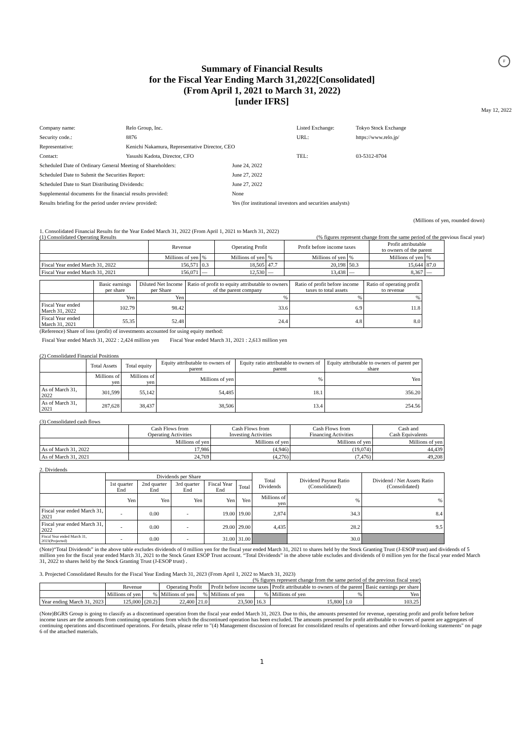F
Summary of Financial Results
for the Fiscal Year Ending March 31,2022[Consolidated]
(From April 1, 2021 to March 31, 2022)
[under IFRS]
May 12, 2022
| Company name: | Relo Group, Inc. | | Listed Exchange: | Tokyo Stock Exchange |
| Security code.: | 8876 | | URL: | https://www.relo.jp/ |
| Representative: | Kenichi Nakamura, Representative Director, CEO | | | |
| Contact: | Yasushi Kadota, Director, CFO | | TEL: | 03-5312-8704 |
| Scheduled Date of Ordinary General Meeting of Shareholders: | | June 24, 2022 | | |
| Scheduled Date to Submit the Securities Report: | | June 27, 2022 | | |
| Scheduled Date to Start Distributing Dividends: | | June 27, 2022 | | |
| Supplemental documents for the financial results provided: | | None | | |
| Results briefing for the period under review provided: | | Yes (for institutional investors and securities analysts) | | |
(Millions of yen, rounded down)
1. Consolidated Financial Results for the Year Ended March 31, 2022 (From April 1, 2021 to March 31, 2022)
(1) Consolidated Operating Results (% figures represent change from the same period of the previous fiscal year)
| | Revenue | | Operating Profit | | Profit before income taxes | | Profit attributable to owners of the parent | |
| --- | --- | --- | --- | --- | --- | --- | --- | --- |
| | Millions of yen | % | Millions of yen | % | Millions of yen | % | Millions of yen | % |
| Fiscal Year ended March 31, 2022 | 156,571 | 0.3 | 18,505 | 47.7 | 20,198 | 50.3 | 15,644 | 87.0 |
| Fiscal Year ended March 31, 2021 | 156,071 | — | 12,530 | — | 13,438 | — | 8,367 | — |
| | Basic earnings per share | Diluted Net Income per Share | Ratio of profit to equity attributable to owners of the parent company | Ratio of profit before income taxes to total assets | Ratio of operating profit to revenue |
| --- | --- | --- | --- | --- | --- |
| | Yen | Yen | % | % | % |
| Fiscal Year ended March 31, 2022 | 102.79 | 98.42 | 33.6 | 6.9 | 11.8 |
| Fiscal Year ended March 31, 2021 | 55.35 | 52.48 | 24.4 | 4.8 | 8.0 |
(Reference) Share of loss (profit) of investments accounted for using equity method:
Fiscal Year ended March 31, 2022 : 2,424 million yen Fiscal Year ended March 31, 2021 : 2,613 million yen
(2) Consolidated Financial Positions
| | Total Assets | Total equity | Equity attributable to owners of parent | Equity ratio attributable to owners of parent | Equity attributable to owners of parent per share |
| --- | --- | --- | --- | --- | --- |
| | Millions of yen | Millions of yen | Millions of yen | % | Yen |
| As of March 31, 2022 | 301,599 | 55,142 | 54,485 | 18.1 | 356.20 |
| As of March 31, 2021 | 287,628 | 38,437 | 38,506 | 13.4 | 254.56 |
(3) Consolidated cash flows
| | Cash Flows from Operating Activities | Cash Flows from Investing Activities | Cash Flows from Financing Activities | Cash and Cash Equivalents |
| --- | --- | --- | --- | --- |
| | Millions of yen | Millions of yen | Millions of yen | Millions of yen |
| As of March 31, 2022 | 17,986 | (4,946) | (19,074) | 44,439 |
| As of March 31, 2021 | 24,769 | (4,276) | (7,476) | 49,208 |
2. Dividends
| | Dividends per Share | | | | | Total Dividends | Dividend Payout Ratio (Consolidated) | Dividend / Net Assets Ratio (Consolidated) |
| --- | --- | --- | --- | --- | --- | --- | --- | --- |
| | 1st quarter End | 2nd quarter End | 3rd quarter End | Fiscal Year End | Total | | | |
| | Yen | Yen | Yen | Yen | Yen | Millions of yen | % | % |
| Fiscal year ended March 31, 2021 | - | 0.00 | - | 19.00 | 19.00 | 2,874 | 34.3 | 8.4 |
| Fiscal year ended March 31, 2022 | - | 0.00 | - | 29.00 | 29.00 | 4,435 | 28.2 | 9.5 |
| Fiscal Year ended March 31, 2023(Projected) | - | 0.00 | - | 31.00 | 31.00 | | 30.0 | |
(Note)“Total Dividends” in the above table excludes dividends of 0 million yen for the fiscal year ended March 31, 2021 to shares held by the Stock Granting Trust (J-ESOP trust) and dividends of 5 million yen for the fiscal year ended March 31, 2021 to the Stock Grant ESOP Trust account. “Total Dividends” in the above table excludes and dividends of 0 million yen for the fiscal year ended March 31, 2022 to shares held by the Stock Granting Trust (J-ESOP trust) .
3. Projected Consolidated Results for the Fiscal Year Ending March 31, 2023 (From April 1, 2022 to March 31, 2023)
(% figures represent change from the same period of the previous fiscal year)
| | Revenue | | Operating Profit | | Profit before income taxes | | Profit attributable to owners of the parent | | Basic earnings per share |
| --- | --- | --- | --- | --- | --- | --- | --- | --- | --- |
| | Millions of yen | % | Millions of yen | % | Millions of yen | % | Millions of yen | % | Yen |
| Year ending March 31, 2023 | 125,000 | (20.2) | 22,400 | 21.0 | 23,500 | 16.3 | 15,800 | 1.0 | 103.25 |
(Note)BGRS Group is going to classify as a discontinued operation from the fiscal year ended March 31, 2023. Due to this, the amounts presented for revenue, operating profit and profit before before income taxes are the amounts from continuing operations from which the discontinued operation has been excluded. The amounts presented for profit attributable to owners of parent are aggregates of continuing operations and discontinued operations. For details, please refer to "(4) Management discussion of forecast for consolidated results of operations and other forward-looking statements" on page 6 of the attached materials.
1